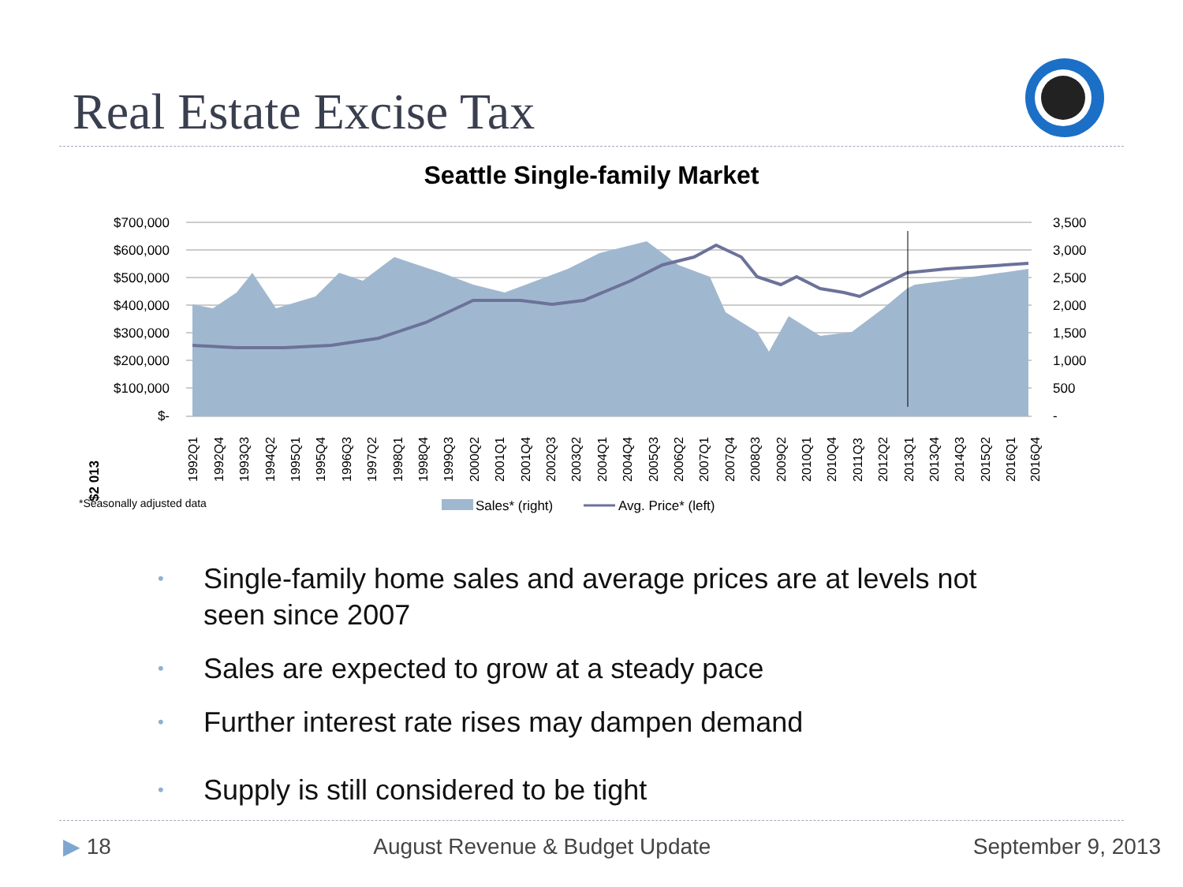Real Estate Excise Tax
Seattle Single-family Market
$2 013
$700,000
$600,000
$500,000
$400,000
$300,000
$200,000
$100,000
$-
3,500
3,000
2,500
2,000
1,500
1,000
500
-
1992Q1
1992Q4
1993Q3
1994Q2
1995Q1
1995Q4
1996Q3
1997Q2
1998Q1
1998Q4
1999Q3
2000Q2
2001Q1
2001Q4
2002Q3
2003Q2
2004Q1
2004Q4
2005Q3
2006Q2
2007Q1
2007Q4
2008Q3
2009Q2
2010Q1
2010Q4
2011Q3
2012Q2
2013Q1
2013Q4
2014Q3
2015Q2
2016Q1
2016Q4
*Seasonally adjusted data
Sales* (right)
Avg. Price* (left)
• Single-family home sales and average prices are at levels not seen since 2007
• Sales are expected to grow at a steady pace
• Further interest rate rises may dampen demand
• Supply is still considered to be tight
▶ 18 August Revenue & Budget Update September 9, 2013